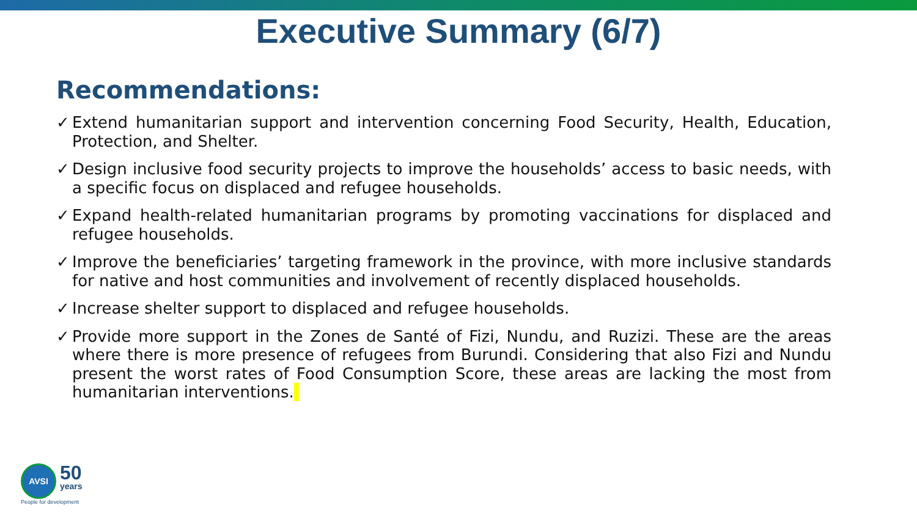Executive Summary (6/7)
Recommendations:
✓ Extend humanitarian support and intervention concerning Food Security, Health, Education, Protection, and Shelter.
✓ Design inclusive food security projects to improve the households’ access to basic needs, with a specific focus on displaced and refugee households.
✓ Expand health-related humanitarian programs by promoting vaccinations for displaced and refugee households.
✓ Improve the beneficiaries’ targeting framework in the province, with more inclusive standards for native and host communities and involvement of recently displaced households.
✓ Increase shelter support to displaced and refugee households.
✓ Provide more support in the Zones de Santé of Fizi, Nundu, and Ruzizi. These are the areas where there is more presence of refugees from Burundi. Considering that also Fizi and Nundu present the worst rates of Food Consumption Score, these areas are lacking the most from humanitarian interventions.
AVSI 50 years
People for development